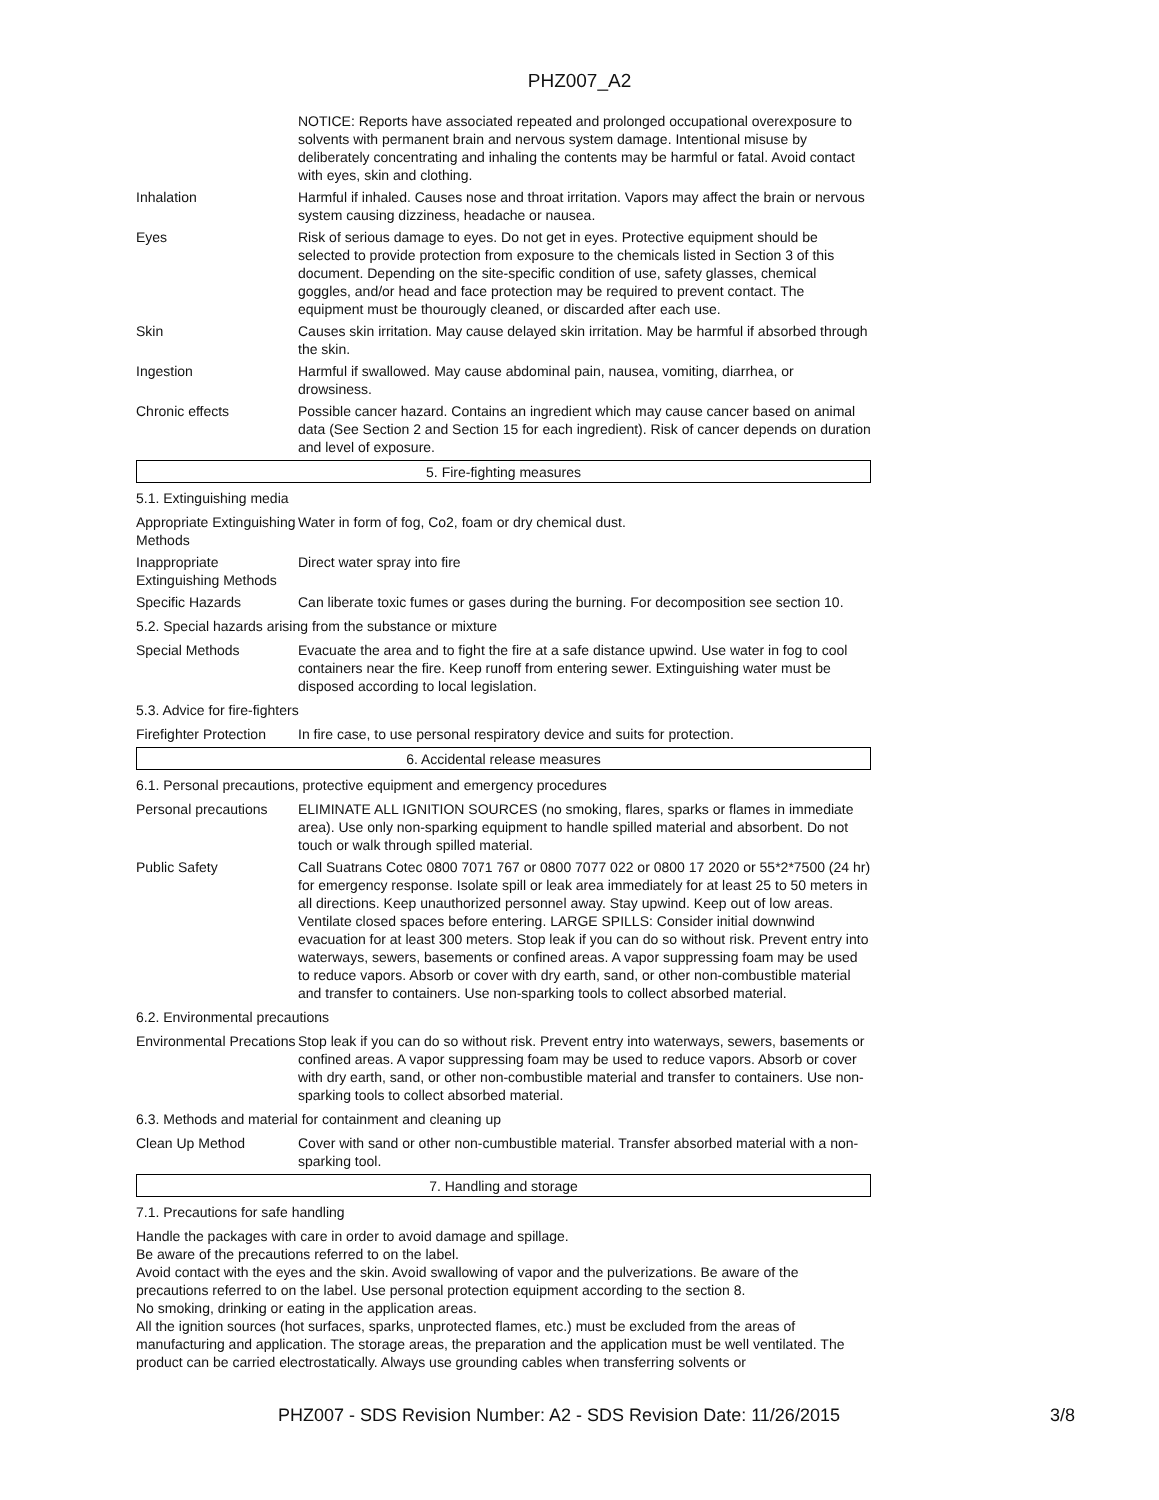PHZ007_A2
| | NOTICE: Reports have associated repeated and prolonged occupational overexposure to solvents with permanent brain and nervous system damage. Intentional misuse by deliberately concentrating and inhaling the contents may be harmful or fatal. Avoid contact with eyes, skin and clothing. |
| Inhalation | Harmful if inhaled. Causes nose and throat irritation. Vapors may affect the brain or nervous system causing dizziness, headache or nausea. |
| Eyes | Risk of serious damage to eyes. Do not get in eyes. Protective equipment should be selected to provide protection from exposure to the chemicals listed in Section 3 of this document. Depending on the site-specific condition of use, safety glasses, chemical goggles, and/or head and face protection may be required to prevent contact. The equipment must be thourougly cleaned, or discarded after each use. |
| Skin | Causes skin irritation. May cause delayed skin irritation. May be harmful if absorbed through the skin. |
| Ingestion | Harmful if swallowed. May cause abdominal pain, nausea, vomiting, diarrhea, or drowsiness. |
| Chronic effects | Possible cancer hazard. Contains an ingredient which may cause cancer based on animal data (See Section 2 and Section 15 for each ingredient). Risk of cancer depends on duration and level of exposure. |
5. Fire-fighting measures
5.1. Extinguishing media
| Appropriate Extinguishing Methods | Water in form of fog, Co2, foam or dry chemical dust. |
| Inappropriate Extinguishing Methods | Direct water spray into fire |
| Specific Hazards | Can liberate toxic fumes or gases during the burning. For decomposition see section 10. |
5.2. Special hazards arising from the substance or mixture
| Special Methods | Evacuate the area and to fight the fire at a safe distance upwind. Use water in fog to cool containers near the fire. Keep runoff from entering sewer. Extinguishing water must be disposed according to local legislation. |
5.3. Advice for fire-fighters
| Firefighter Protection | In fire case, to use personal respiratory device and suits for protection. |
6. Accidental release measures
6.1. Personal precautions, protective equipment and emergency procedures
| Personal precautions | ELIMINATE ALL IGNITION SOURCES (no smoking, flares, sparks or flames in immediate area). Use only non-sparking equipment to handle spilled material and absorbent. Do not touch or walk through spilled material. |
| Public Safety | Call Suatrans Cotec 0800 7071 767 or 0800 7077 022 or 0800 17 2020 or 55*2*7500 (24 hr) for emergency response. Isolate spill or leak area immediately for at least 25 to 50 meters in all directions. Keep unauthorized personnel away. Stay upwind. Keep out of low areas. Ventilate closed spaces before entering. LARGE SPILLS: Consider initial downwind evacuation for at least 300 meters. Stop leak if you can do so without risk. Prevent entry into waterways, sewers, basements or confined areas. A vapor suppressing foam may be used to reduce vapors. Absorb or cover with dry earth, sand, or other non-combustible material and transfer to containers. Use non-sparking tools to collect absorbed material. |
6.2. Environmental precautions
| Environmental Precations | Stop leak if you can do so without risk. Prevent entry into waterways, sewers, basements or confined areas. A vapor suppressing foam may be used to reduce vapors. Absorb or cover with dry earth, sand, or other non-combustible material and transfer to containers. Use non-sparking tools to collect absorbed material. |
6.3. Methods and material for containment and cleaning up
| Clean Up Method | Cover with sand or other non-cumbustible material. Transfer absorbed material with a non-sparking tool. |
7. Handling and storage
7.1. Precautions for safe handling
Handle the packages with care in order to avoid damage and spillage.
Be aware of the precautions referred to on the label.
Avoid contact with the eyes and the skin. Avoid swallowing of vapor and the pulverizations. Be aware of the precautions referred to on the label. Use personal protection equipment according to the section 8.
No smoking, drinking or eating in the application areas.
All the ignition sources (hot surfaces, sparks, unprotected flames, etc.) must be excluded from the areas of manufacturing and application. The storage areas, the preparation and the application must be well ventilated. The product can be carried electrostatically. Always use grounding cables when transferring solvents or
PHZ007 - SDS Revision Number: A2 - SDS Revision Date: 11/26/2015
3/8